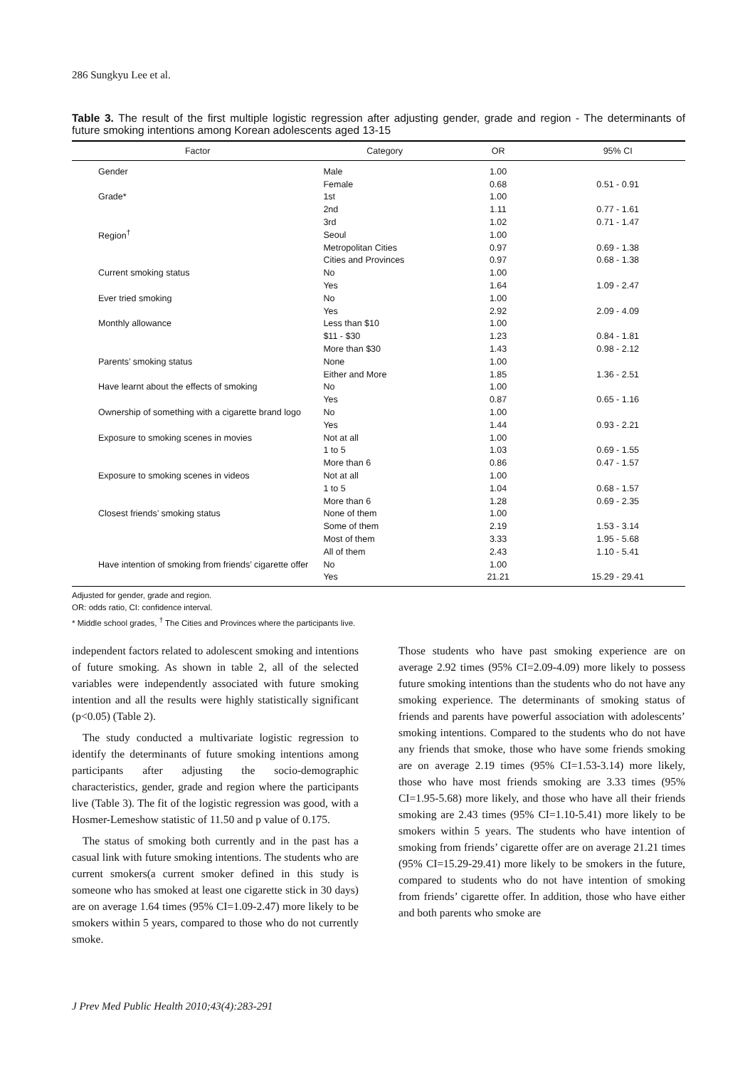286 Sungkyu Lee et al.
Table 3. The result of the first multiple logistic regression after adjusting gender, grade and region - The determinants of future smoking intentions among Korean adolescents aged 13-15
| Factor | Category | OR | 95% CI |
| --- | --- | --- | --- |
| Gender | Male | 1.00 | |
| | Female | 0.68 | 0.51 - 0.91 |
| Grade* | 1st | 1.00 | |
| | 2nd | 1.11 | 0.77 - 1.61 |
| | 3rd | 1.02 | 0.71 - 1.47 |
| Region<sup>†</sup> | Seoul | 1.00 | |
| | Metropolitan Cities | 0.97 | 0.69 - 1.38 |
| | Cities and Provinces | 0.97 | 0.68 - 1.38 |
| Current smoking status | No | 1.00 | |
| | Yes | 1.64 | 1.09 - 2.47 |
| Ever tried smoking | No | 1.00 | |
| | Yes | 2.92 | 2.09 - 4.09 |
| Monthly allowance | Less than $10 | 1.00 | |
| | $11 - $30 | 1.23 | 0.84 - 1.81 |
| | More than $30 | 1.43 | 0.98 - 2.12 |
| Parents’ smoking status | None | 1.00 | |
| | Either and More | 1.85 | 1.36 - 2.51 |
| Have learnt about the effects of smoking | No | 1.00 | |
| | Yes | 0.87 | 0.65 - 1.16 |
| Ownership of something with a cigarette brand logo | No | 1.00 | |
| | Yes | 1.44 | 0.93 - 2.21 |
| Exposure to smoking scenes in movies | Not at all | 1.00 | |
| | 1 to 5 | 1.03 | 0.69 - 1.55 |
| | More than 6 | 0.86 | 0.47 - 1.57 |
| Exposure to smoking scenes in videos | Not at all | 1.00 | |
| | 1 to 5 | 1.04 | 0.68 - 1.57 |
| | More than 6 | 1.28 | 0.69 - 2.35 |
| Closest friends’ smoking status | None of them | 1.00 | |
| | Some of them | 2.19 | 1.53 - 3.14 |
| | Most of them | 3.33 | 1.95 - 5.68 |
| | All of them | 2.43 | 1.10 - 5.41 |
| Have intention of smoking from friends’ cigarette offer | No | 1.00 | |
| | Yes | 21.21 | 15.29 - 29.41 |
Adjusted for gender, grade and region.
OR: odds ratio, CI: confidence interval.
* Middle school grades, <sup>†</sup> The Cities and Provinces where the participants live.
independent factors related to adolescent smoking and intentions of future smoking. As shown in table 2, all of the selected variables were independently associated with future smoking intention and all the results were highly statistically significant (p<0.05) (Table 2).
The study conducted a multivariate logistic regression to identify the determinants of future smoking intentions among participants after adjusting the socio-demographic characteristics, gender, grade and region where the participants live (Table 3). The fit of the logistic regression was good, with a Hosmer-Lemeshow statistic of 11.50 and p value of 0.175.
The status of smoking both currently and in the past has a casual link with future smoking intentions. The students who are current smokers(a current smoker defined in this study is someone who has smoked at least one cigarette stick in 30 days) are on average 1.64 times (95% CI=1.09-2.47) more likely to be smokers within 5 years, compared to those who do not currently smoke.
Those students who have past smoking experience are on average 2.92 times (95% CI=2.09-4.09) more likely to possess future smoking intentions than the students who do not have any smoking experience. The determinants of smoking status of friends and parents have powerful association with adolescents’ smoking intentions. Compared to the students who do not have any friends that smoke, those who have some friends smoking are on average 2.19 times (95% CI=1.53-3.14) more likely, those who have most friends smoking are 3.33 times (95% CI=1.95-5.68) more likely, and those who have all their friends smoking are 2.43 times (95% CI=1.10-5.41) more likely to be smokers within 5 years. The students who have intention of smoking from friends’ cigarette offer are on average 21.21 times (95% CI=15.29-29.41) more likely to be smokers in the future, compared to students who do not have intention of smoking from friends’ cigarette offer. In addition, those who have either and both parents who smoke are
J Prev Med Public Health 2010;43(4):283-291